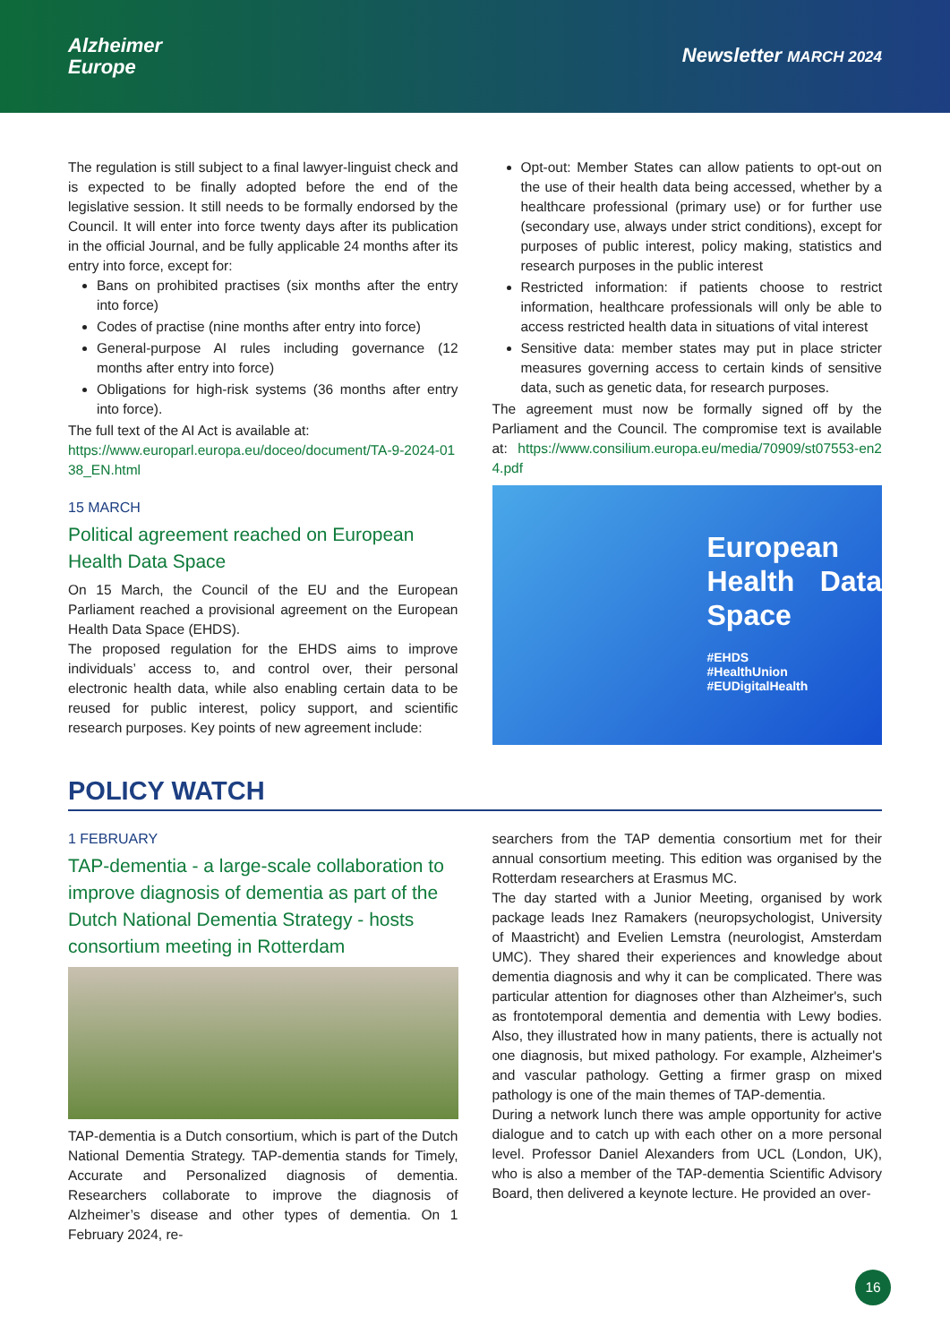Alzheimer
Europe
Newsletter MARCH 2024
The regulation is still subject to a final lawyer-linguist check and is expected to be finally adopted before the end of the legislative session. It still needs to be formally endorsed by the Council. It will enter into force twenty days after its publication in the official Journal, and be fully applicable 24 months after its entry into force, except for:
Bans on prohibited practises (six months after the entry into force)
Codes of practise (nine months after entry into force)
General-purpose AI rules including governance (12 months after entry into force)
Obligations for high-risk systems (36 months after entry into force).
The full text of the AI Act is available at:
https://www.europarl.europa.eu/doceo/document/TA-9-2024-0138_EN.html
15 MARCH
Political agreement reached on European Health Data Space
On 15 March, the Council of the EU and the European Parliament reached a provisional agreement on the European Health Data Space (EHDS).
The proposed regulation for the EHDS aims to improve individuals’ access to, and control over, their personal electronic health data, while also enabling certain data to be reused for public interest, policy support, and scientific research purposes. Key points of new agreement include:
Opt-out: Member States can allow patients to opt-out on the use of their health data being accessed, whether by a healthcare professional (primary use) or for further use (secondary use, always under strict conditions), except for purposes of public interest, policy making, statistics and research purposes in the public interest
Restricted information: if patients choose to restrict information, healthcare professionals will only be able to access restricted health data in situations of vital interest
Sensitive data: member states may put in place stricter measures governing access to certain kinds of sensitive data, such as genetic data, for research purposes.
The agreement must now be formally signed off by the Parliament and the Council. The compromise text is available at: https://www.consilium.europa.eu/media/70909/st07553-en24.pdf
European Health Data Space
#EHDS
#HealthUnion
#EUDigitalHealth
POLICY WATCH
1 FEBRUARY
TAP-dementia - a large-scale collaboration to improve diagnosis of dementia as part of the Dutch National Dementia Strategy - hosts consortium meeting in Rotterdam
TAP-dementia is a Dutch consortium, which is part of the Dutch National Dementia Strategy. TAP-dementia stands for Timely, Accurate and Personalized diagnosis of dementia. Researchers collaborate to improve the diagnosis of Alzheimer’s disease and other types of dementia. On 1 February 2024, re-
searchers from the TAP dementia consortium met for their annual consortium meeting. This edition was organised by the Rotterdam researchers at Erasmus MC.
The day started with a Junior Meeting, organised by work package leads Inez Ramakers (neuropsychologist, University of Maastricht) and Evelien Lemstra (neurologist, Amsterdam UMC). They shared their experiences and knowledge about dementia diagnosis and why it can be complicated. There was particular attention for diagnoses other than Alzheimer's, such as frontotemporal dementia and dementia with Lewy bodies. Also, they illustrated how in many patients, there is actually not one diagnosis, but mixed pathology. For example, Alzheimer's and vascular pathology. Getting a firmer grasp on mixed pathology is one of the main themes of TAP-dementia.
During a network lunch there was ample opportunity for active dialogue and to catch up with each other on a more personal level. Professor Daniel Alexanders from UCL (London, UK), who is also a member of the TAP-dementia Scientific Advisory Board, then delivered a keynote lecture. He provided an over-
16